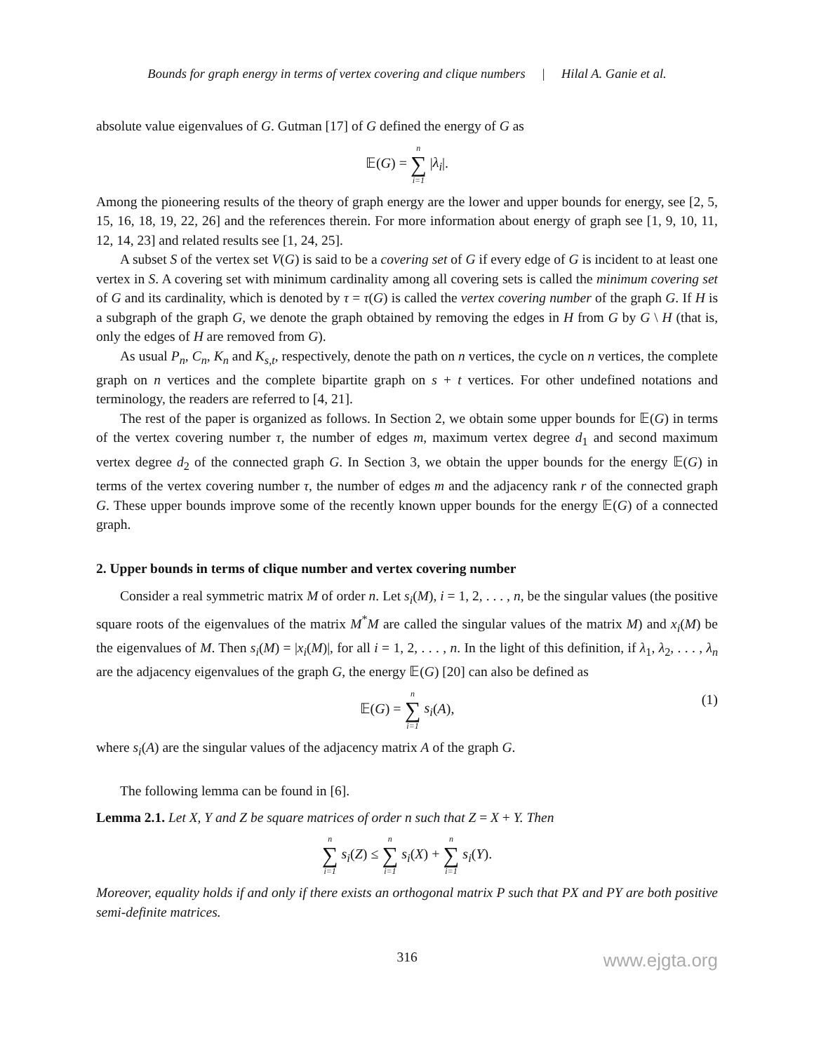Bounds for graph energy in terms of vertex covering and clique numbers | Hilal A. Ganie et al.
absolute value eigenvalues of G. Gutman [17] of G defined the energy of G as
𝔼(G) = n ∑ i=1 |λ<sub>i</sub>|.
Among the pioneering results of the theory of graph energy are the lower and upper bounds for energy, see [2, 5, 15, 16, 18, 19, 22, 26] and the references therein. For more information about energy of graph see [1, 9, 10, 11, 12, 14, 23] and related results see [1, 24, 25].
A subset S of the vertex set V(G) is said to be a covering set of G if every edge of G is incident to at least one vertex in S. A covering set with minimum cardinality among all covering sets is called the minimum covering set of G and its cardinality, which is denoted by τ = τ(G) is called the vertex covering number of the graph G. If H is a subgraph of the graph G, we denote the graph obtained by removing the edges in H from G by G \ H (that is, only the edges of H are removed from G).
As usual P<sub>n</sub>, C<sub>n</sub>, K<sub>n</sub> and K<sub>s,t</sub>, respectively, denote the path on n vertices, the cycle on n vertices, the complete graph on n vertices and the complete bipartite graph on s + t vertices. For other undefined notations and terminology, the readers are referred to [4, 21].
The rest of the paper is organized as follows. In Section 2, we obtain some upper bounds for 𝔼(G) in terms of the vertex covering number τ, the number of edges m, maximum vertex degree d<sub>1</sub> and second maximum vertex degree d<sub>2</sub> of the connected graph G. In Section 3, we obtain the upper bounds for the energy 𝔼(G) in terms of the vertex covering number τ, the number of edges m and the adjacency rank r of the connected graph G. These upper bounds improve some of the recently known upper bounds for the energy 𝔼(G) of a connected graph.
2. Upper bounds in terms of clique number and vertex covering number
Consider a real symmetric matrix M of order n. Let s<sub>i</sub>(M), i = 1, 2, . . . , n, be the singular values (the positive square roots of the eigenvalues of the matrix M<sup>*</sup>M are called the singular values of the matrix M) and x<sub>i</sub>(M) be the eigenvalues of M. Then s<sub>i</sub>(M) = |x<sub>i</sub>(M)|, for all i = 1, 2, . . . , n. In the light of this definition, if λ<sub>1</sub>, λ<sub>2</sub>, . . . , λ<sub>n</sub> are the adjacency eigenvalues of the graph G, the energy 𝔼(G) [20] can also be defined as
𝔼(G) = n ∑ i=1 s<sub>i</sub>(A),
(1)
where s<sub>i</sub>(A) are the singular values of the adjacency matrix A of the graph G.
The following lemma can be found in [6].
Lemma 2.1. Let X, Y and Z be square matrices of order n such that Z = X + Y. Then
n ∑ i=1 s<sub>i</sub>(Z) ≤ n ∑ i=1 s<sub>i</sub>(X) + n ∑ i=1 s<sub>i</sub>(Y).
Moreover, equality holds if and only if there exists an orthogonal matrix P such that PX and PY are both positive semi-definite matrices.
316 www.ejgta.org